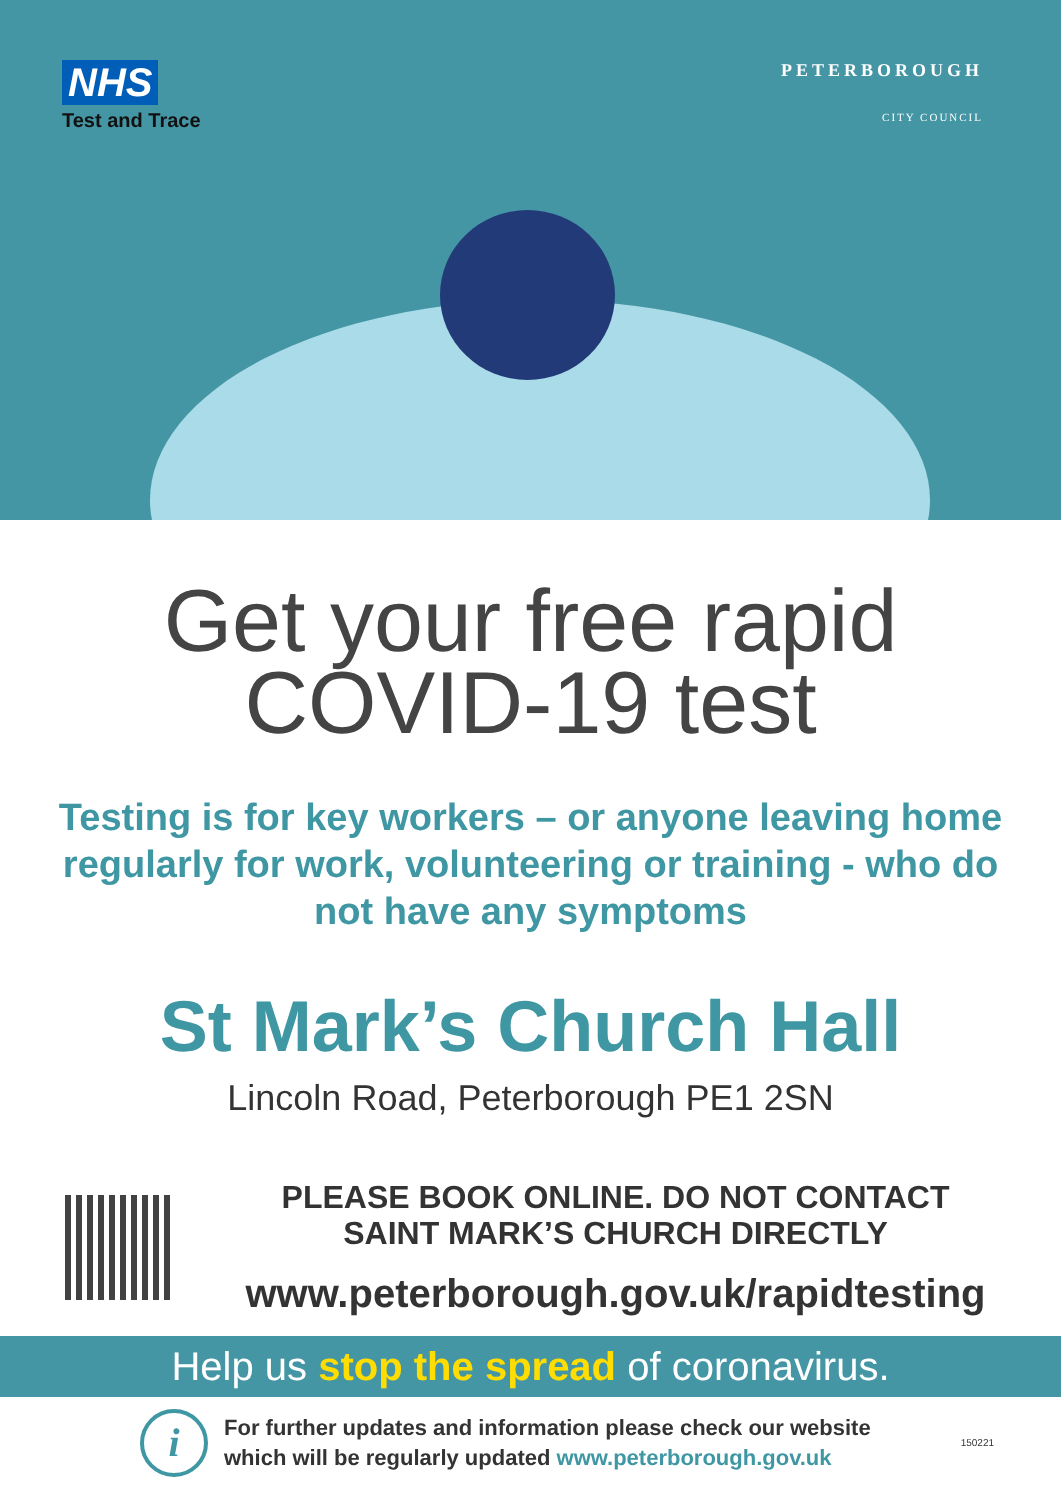NHS
Test and Trace
PETERBOROUGH
CITY COUNCIL
Get your free rapid
COVID-19 test
Testing is for key workers – or anyone leaving home regularly for work, volunteering or training - who do not have any symptoms
St Mark’s Church Hall
Lincoln Road, Peterborough PE1 2SN
PLEASE BOOK ONLINE. DO NOT CONTACT
SAINT MARK’S CHURCH DIRECTLY
www.peterborough.gov.uk/rapidtesting
Help us stop the spread of coronavirus.
i
For further updates and information please check our website
which will be regularly updated www.peterborough.gov.uk
150221